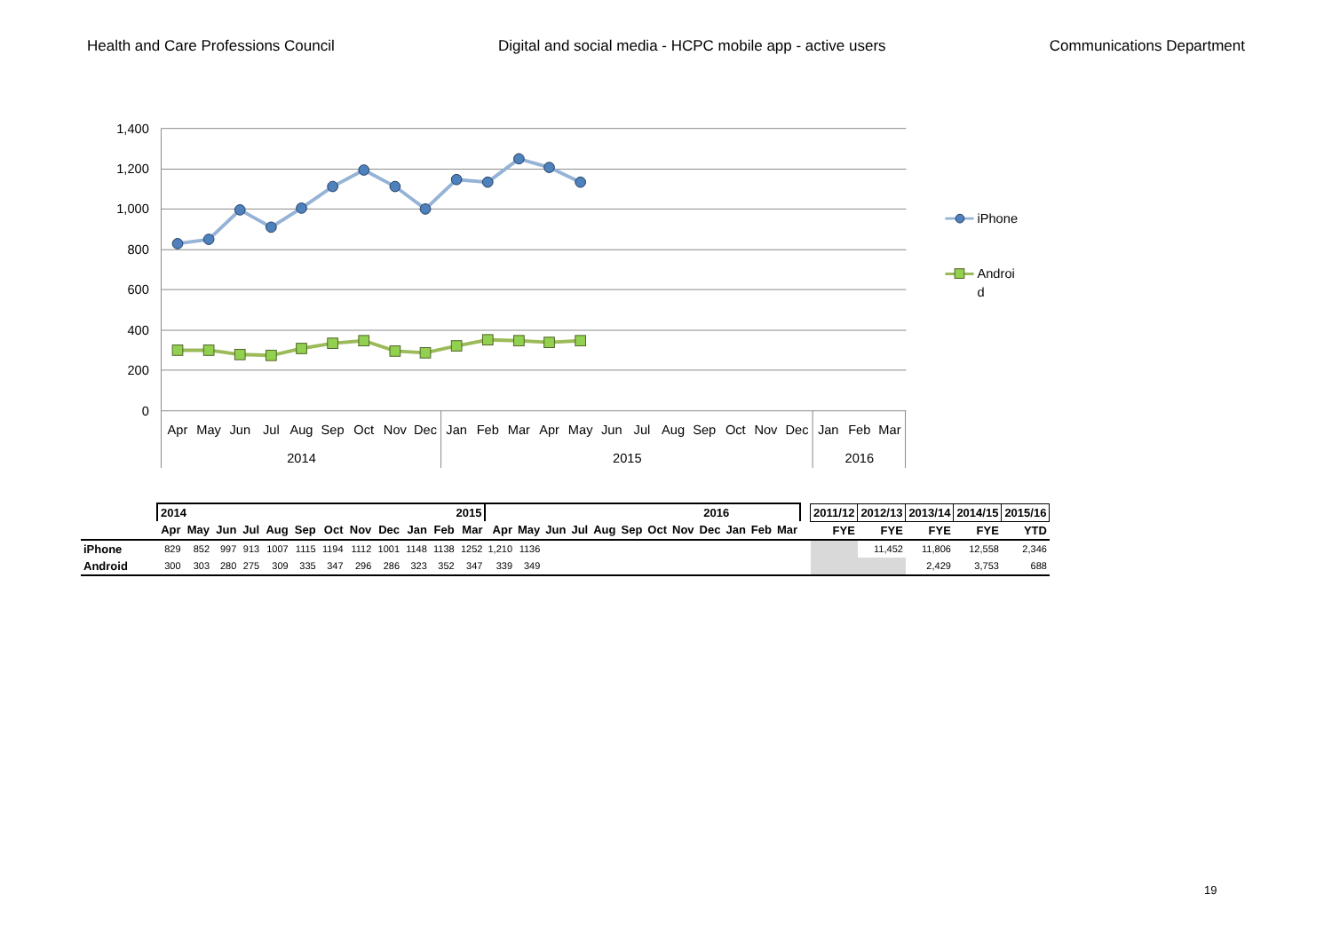Health and Care Professions Council Digital and social media - HCPC mobile app - active users Communications Department
1,400
1,200
1,000
800
600
400
200
0
Apr
May
Jun
Jul
Aug
Sep
Oct
Nov
Dec
Jan
Feb
Mar
Apr
May
Jun
Jul
Aug
Sep
Oct
Nov
Dec
Jan
Feb
Mar
2014
2015
2016
iPhone
Androi
d
| | 2014 2015 | | | | | | | | | | | | 2016 | | | | | | | | | | | | | 2011/12 | 2012/13 | 2013/14 | 2014/15 | 2015/16 |
| --- | --- | --- | --- | --- | --- | --- | --- | --- | --- | --- | --- | --- | --- | --- | --- | --- | --- | --- | --- | --- | --- | --- | --- | --- | --- | --- | --- | --- | --- | --- |
| | Apr | May | Jun | Jul | Aug | Sep | Oct | Nov | Dec | Jan | Feb | Mar | Apr | May | Jun | Jul | Aug | Sep | Oct | Nov | Dec | Jan | Feb | Mar | | FYE | FYE | FYE | FYE | YTD |
| iPhone | 829 | 852 | 997 | 913 | 1007 | 1115 | 1194 | 1112 | 1001 | 1148 | 1138 | 1252 | 1,210 | 1136 | | | | | | | | | | | | | 11,452 | 11,806 | 12,558 | 2,346 |
| Android | 300 | 303 | 280 | 275 | 309 | 335 | 347 | 296 | 286 | 323 | 352 | 347 | 339 | 349 | | | | | | | | | | | | | | 2,429 | 3,753 | 688 |
19